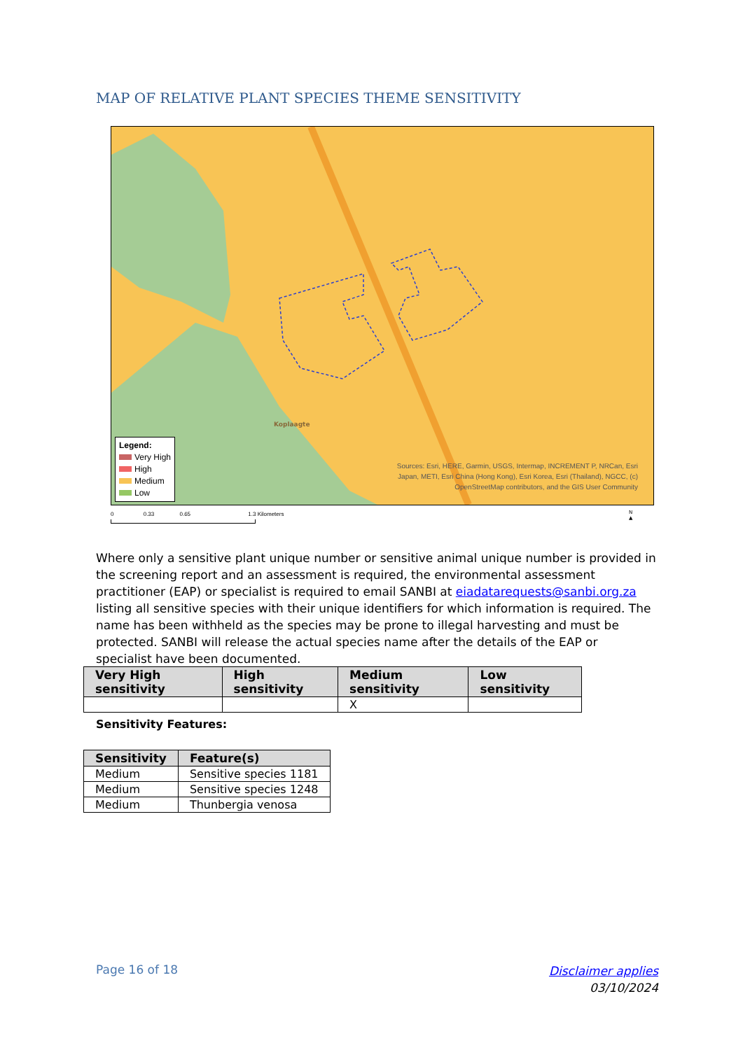MAP OF RELATIVE PLANT SPECIES THEME SENSITIVITY
Koplaagte
Legend:
Very High
High
Medium
Low
Sources: Esri, HERE, Garmin, USGS, Intermap, INCREMENT P, NRCan, Esri
Japan, METI, Esri China (Hong Kong), Esri Korea, Esri (Thailand), NGCC, (c)
OpenStreetMap contributors, and the GIS User Community
0 0.33 0.65 1.3 Kilometers
N
▲
Where only a sensitive plant unique number or sensitive animal unique number is provided in the screening report and an assessment is required, the environmental assessment practitioner (EAP) or specialist is required to email SANBI at eiadatarequests@sanbi.org.za listing all sensitive species with their unique identifiers for which information is required. The name has been withheld as the species may be prone to illegal harvesting and must be protected. SANBI will release the actual species name after the details of the EAP or specialist have been documented.
| Very High sensitivity | High sensitivity | Medium sensitivity | Low sensitivity |
| --- | --- | --- | --- |
| | | X | |
Sensitivity Features:
| Sensitivity | Feature(s) |
| --- | --- |
| Medium | Sensitive species 1181 |
| Medium | Sensitive species 1248 |
| Medium | Thunbergia venosa |
Page 16 of 18
Disclaimer applies
03/10/2024